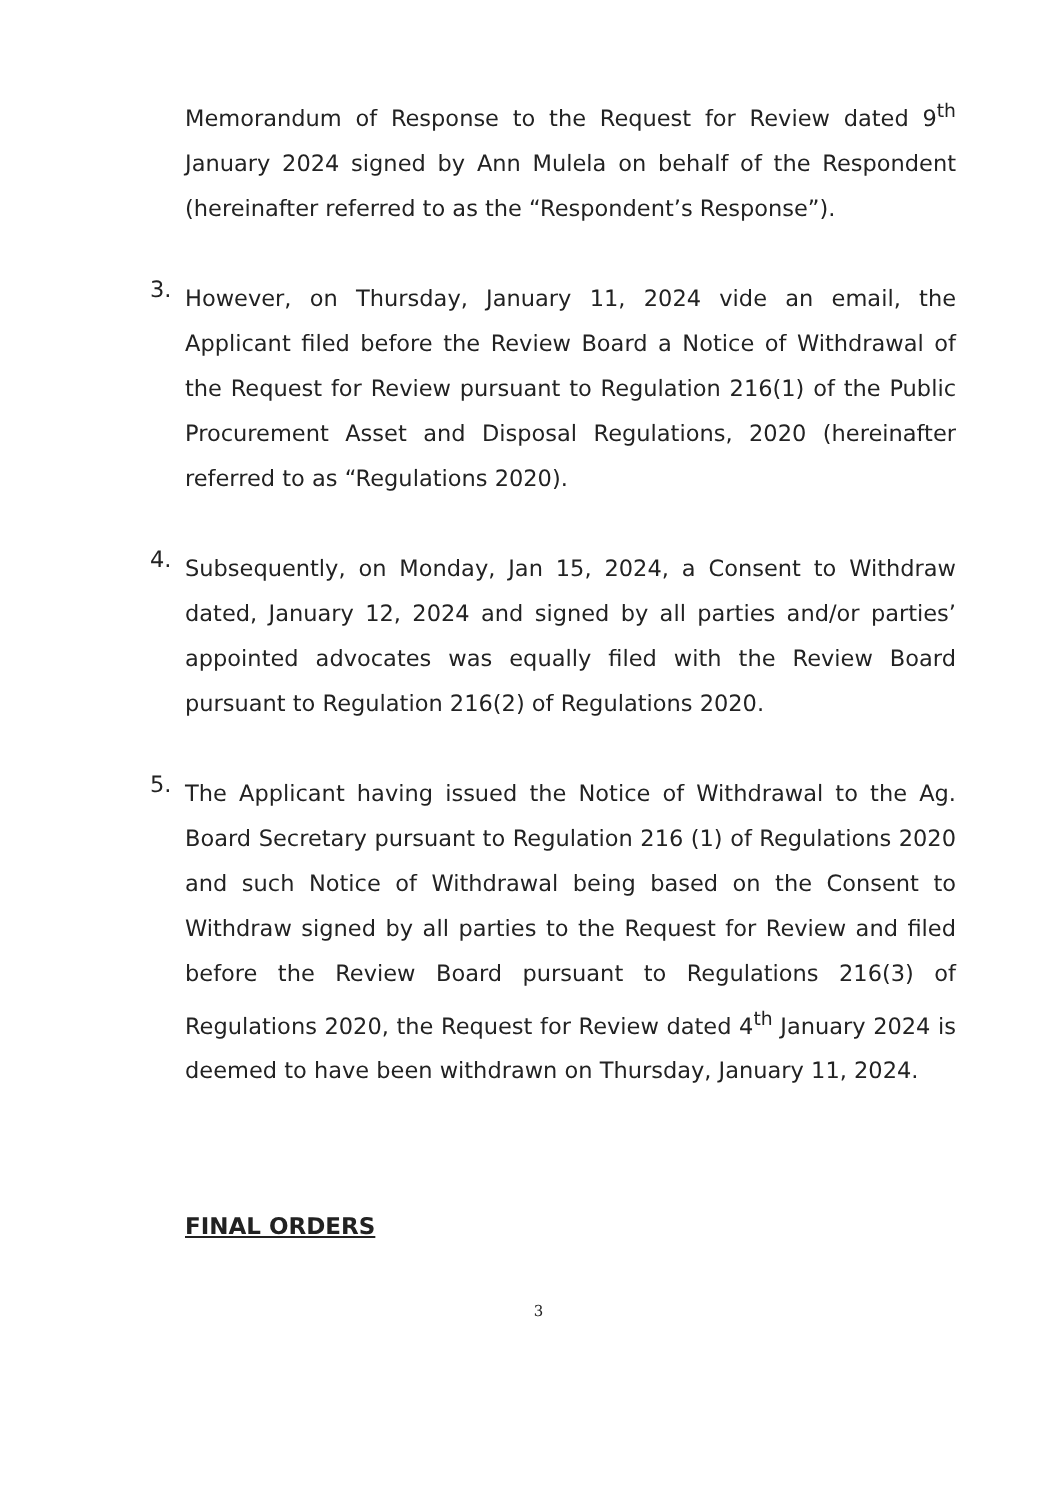Memorandum of Response to the Request for Review dated 9<sup>th</sup> January 2024 signed by Ann Mulela on behalf of the Respondent (hereinafter referred to as the “Respondent’s Response”).
3.
However, on Thursday, January 11, 2024 vide an email, the Applicant filed before the Review Board a Notice of Withdrawal of the Request for Review pursuant to Regulation 216(1) of the Public Procurement Asset and Disposal Regulations, 2020 (hereinafter referred to as “Regulations 2020).
4.
Subsequently, on Monday, Jan 15, 2024, a Consent to Withdraw dated, January 12, 2024 and signed by all parties and/or parties’ appointed advocates was equally filed with the Review Board pursuant to Regulation 216(2) of Regulations 2020.
5.
The Applicant having issued the Notice of Withdrawal to the Ag. Board Secretary pursuant to Regulation 216 (1) of Regulations 2020 and such Notice of Withdrawal being based on the Consent to Withdraw signed by all parties to the Request for Review and filed before the Review Board pursuant to Regulations 216(3) of Regulations 2020, the Request for Review dated 4<sup>th</sup> January 2024 is deemed to have been withdrawn on Thursday, January 11, 2024.
FINAL ORDERS
3